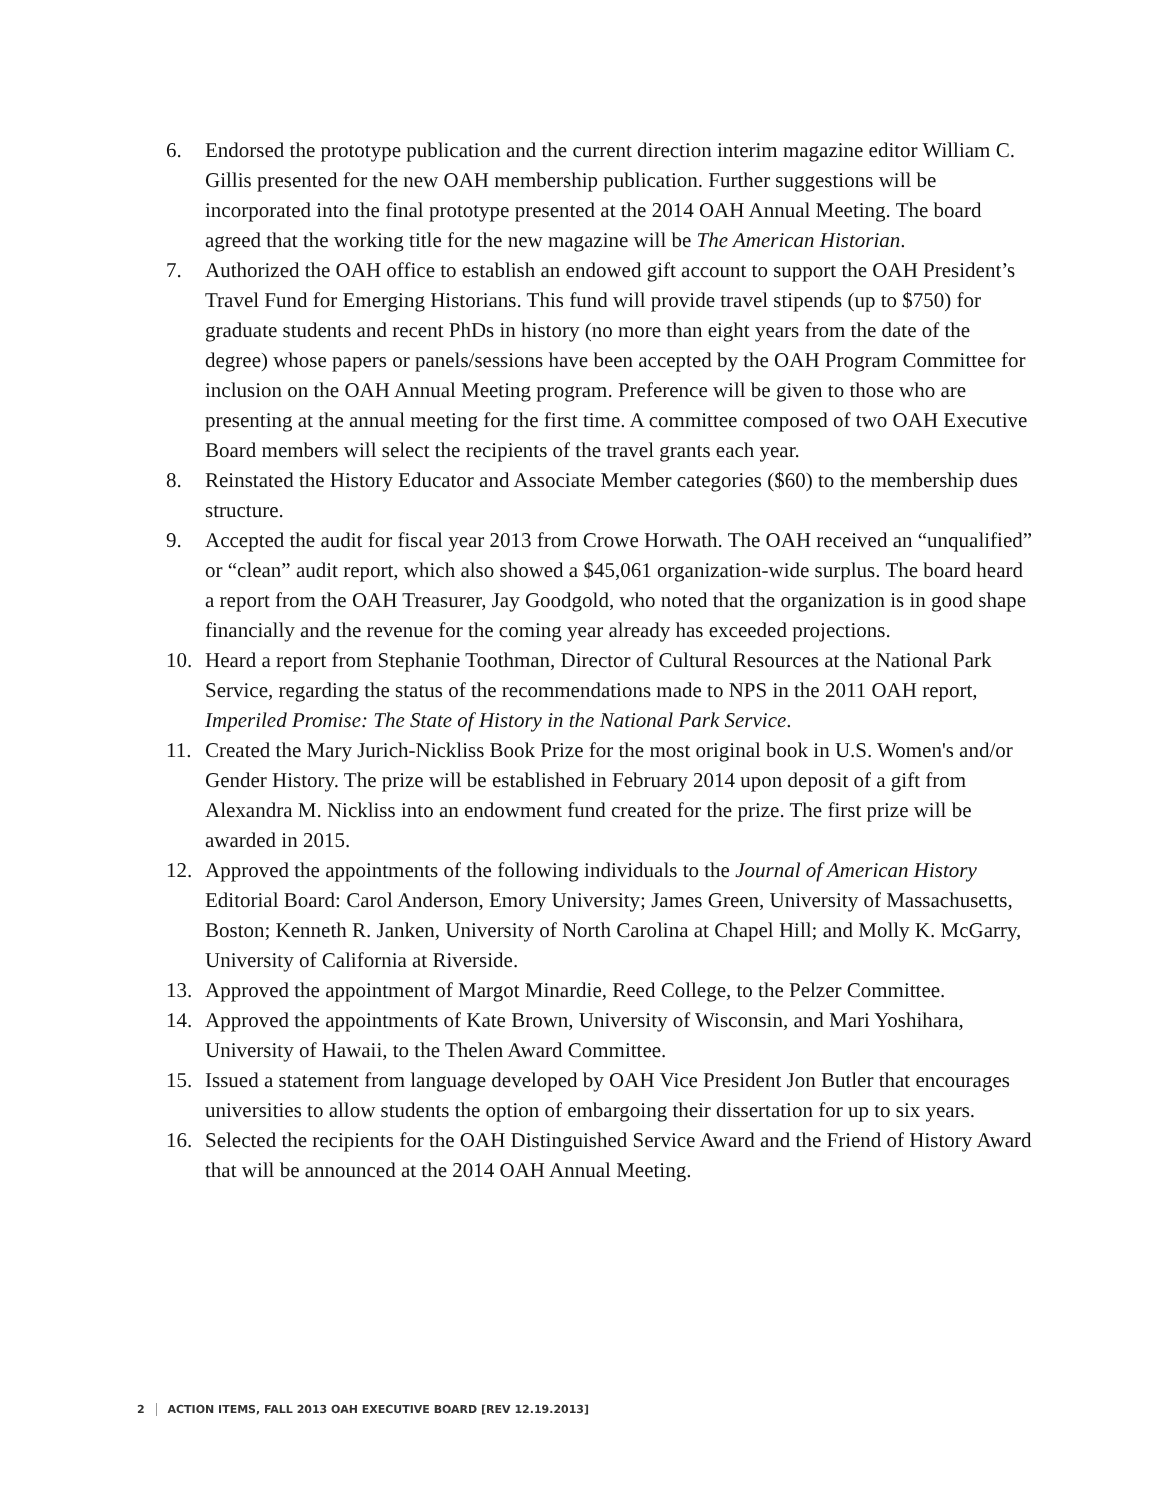6. Endorsed the prototype publication and the current direction interim magazine editor William C. Gillis presented for the new OAH membership publication. Further suggestions will be incorporated into the final prototype presented at the 2014 OAH Annual Meeting. The board agreed that the working title for the new magazine will be The American Historian.
7. Authorized the OAH office to establish an endowed gift account to support the OAH President’s Travel Fund for Emerging Historians. This fund will provide travel stipends (up to $750) for graduate students and recent PhDs in history (no more than eight years from the date of the degree) whose papers or panels/sessions have been accepted by the OAH Program Committee for inclusion on the OAH Annual Meeting program. Preference will be given to those who are presenting at the annual meeting for the first time. A committee composed of two OAH Executive Board members will select the recipients of the travel grants each year.
8. Reinstated the History Educator and Associate Member categories ($60) to the membership dues structure.
9. Accepted the audit for fiscal year 2013 from Crowe Horwath. The OAH received an “unqualified” or “clean” audit report, which also showed a $45,061 organization-wide surplus. The board heard a report from the OAH Treasurer, Jay Goodgold, who noted that the organization is in good shape financially and the revenue for the coming year already has exceeded projections.
10. Heard a report from Stephanie Toothman, Director of Cultural Resources at the National Park Service, regarding the status of the recommendations made to NPS in the 2011 OAH report, Imperiled Promise: The State of History in the National Park Service.
11. Created the Mary Jurich-Nickliss Book Prize for the most original book in U.S. Women's and/or Gender History. The prize will be established in February 2014 upon deposit of a gift from Alexandra M. Nickliss into an endowment fund created for the prize. The first prize will be awarded in 2015.
12. Approved the appointments of the following individuals to the Journal of American History Editorial Board: Carol Anderson, Emory University; James Green, University of Massachusetts, Boston; Kenneth R. Janken, University of North Carolina at Chapel Hill; and Molly K. McGarry, University of California at Riverside.
13. Approved the appointment of Margot Minardie, Reed College, to the Pelzer Committee.
14. Approved the appointments of Kate Brown, University of Wisconsin, and Mari Yoshihara, University of Hawaii, to the Thelen Award Committee.
15. Issued a statement from language developed by OAH Vice President Jon Butler that encourages universities to allow students the option of embargoing their dissertation for up to six years.
16. Selected the recipients for the OAH Distinguished Service Award and the Friend of History Award that will be announced at the 2014 OAH Annual Meeting.
2 ACTION ITEMS, FALL 2013 OAH EXECUTIVE BOARD [REV 12.19.2013]